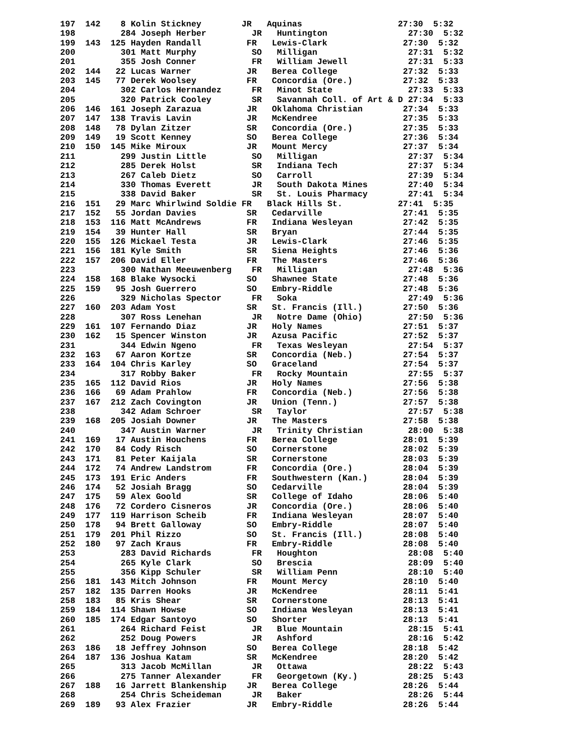197  142    8 Kolin Stickney        JR   Aquinas                   27:30  5:32
198         284 Joseph Herber         JR   Huntington                27:30  5:32
199  143  125 Hayden Randall         FR   Lewis-Clark               27:30  5:32
200         301 Matt Murphy           SO   Milligan                  27:31  5:32
201         355 Josh Conner           FR   William Jewell            27:31  5:33
202  144   22 Lucas Warner           JR   Berea College             27:32  5:33
203  145   77 Derek Woolsey          FR   Concordia (Ore.)          27:32  5:33
204         302 Carlos Hernandez      FR   Minot State               27:33  5:33
205         320 Patrick Cooley        SR   Savannah Coll. of Art & D 27:34  5:33
206  146  161 Joseph Zarazua         JR   Oklahoma Christian        27:34  5:33
207  147  138 Travis Lavin           JR   McKendree                 27:35  5:33
208  148   78 Dylan Zitzer           SR   Concordia (Ore.)          27:35  5:33
209  149   19 Scott Kenney           SO   Berea College             27:36  5:34
210  150  145 Mike Miroux            JR   Mount Mercy               27:37  5:34
211         299 Justin Little         SO   Milligan                  27:37  5:34
212         285 Derek Holst           SR   Indiana Tech              27:37  5:34
213         267 Caleb Dietz           SO   Carroll                   27:39  5:34
214         330 Thomas Everett        JR   South Dakota Mines        27:40  5:34
215         338 David Baker           SR   St. Louis Pharmacy        27:41  5:34
216  151   29 Marc Whirlwind Soldie FR   Black Hills St.           27:41  5:35
217  152   55 Jordan Davies          SR   Cedarville                27:41  5:35
218  153  116 Matt McAndrews         FR   Indiana Wesleyan          27:42  5:35
219  154   39 Hunter Hall            SR   Bryan                     27:44  5:35
220  155  126 Mickael Testa          JR   Lewis-Clark               27:46  5:35
221  156  181 Kyle Smith             SR   Siena Heights             27:46  5:36
222  157  206 David Eller            FR   The Masters               27:46  5:36
223         300 Nathan Meeuwenberg    FR   Milligan                  27:48  5:36
224  158  168 Blake Wysocki          SO   Shawnee State             27:48  5:36
225  159   95 Josh Guerrero          SO   Embry-Riddle              27:48  5:36
226         329 Nicholas Spector      FR   Soka                      27:49  5:36
227  160  203 Adam Yost              SR   St. Francis (Ill.)        27:50  5:36
228         307 Ross Lenehan          JR   Notre Dame (Ohio)         27:50  5:36
229  161  107 Fernando Diaz          JR   Holy Names                27:51  5:37
230  162   15 Spencer Winston        JR   Azusa Pacific             27:52  5:37
231         344 Edwin Ngeno           FR   Texas Wesleyan            27:54  5:37
232  163   67 Aaron Kortze           SR   Concordia (Neb.)          27:54  5:37
233  164  104 Chris Karley           SO   Graceland                 27:54  5:37
234         317 Robby Baker           FR   Rocky Mountain            27:55  5:37
235  165  112 David Rios             JR   Holy Names                27:56  5:38
236  166   69 Adam Prahlow           FR   Concordia (Neb.)          27:56  5:38
237  167  212 Zach Covington         JR   Union (Tenn.)             27:57  5:38
238         342 Adam Schroer          SR   Taylor                    27:57  5:38
239  168  205 Josiah Downer          JR   The Masters               27:58  5:38
240         347 Austin Warner         JR   Trinity Christian         28:00  5:38
241  169   17 Austin Houchens        FR   Berea College             28:01  5:39
242  170   84 Cody Risch             SO   Cornerstone               28:02  5:39
243  171   81 Peter Kaijala          SR   Cornerstone               28:03  5:39
244  172   74 Andrew Landstrom       FR   Concordia (Ore.)          28:04  5:39
245  173  191 Eric Anders            FR   Southwestern (Kan.)       28:04  5:39
246  174   52 Josiah Bragg           SO   Cedarville                28:04  5:39
247  175   59 Alex Goold             SR   College of Idaho          28:06  5:40
248  176   72 Cordero Cisneros       JR   Concordia (Ore.)          28:06  5:40
249  177  119 Harrison Scheib        FR   Indiana Wesleyan          28:07  5:40
250  178   94 Brett Galloway         SO   Embry-Riddle              28:07  5:40
251  179  201 Phil Rizzo             SO   St. Francis (Ill.)        28:08  5:40
252  180   97 Zach Kraus             FR   Embry-Riddle              28:08  5:40
253         283 David Richards        FR   Houghton                  28:08  5:40
254         265 Kyle Clark            SO   Brescia                   28:09  5:40
255         356 Kipp Schuler          SR   William Penn              28:10  5:40
256  181  143 Mitch Johnson          FR   Mount Mercy               28:10  5:40
257  182  135 Darren Hooks           JR   McKendree                 28:11  5:41
258  183   85 Kris Shear             SR   Cornerstone               28:13  5:41
259  184  114 Shawn Howse            SO   Indiana Wesleyan          28:13  5:41
260  185  174 Edgar Santoyo          SO   Shorter                   28:13  5:41
261         264 Richard Feist         JR   Blue Mountain             28:15  5:41
262         252 Doug Powers           JR   Ashford                   28:16  5:42
263  186   18 Jeffrey Johnson        SO   Berea College             28:18  5:42
264  187  136 Joshua Katam           SR   McKendree                 28:20  5:42
265         313 Jacob McMillan        JR   Ottawa                    28:22  5:43
266         275 Tanner Alexander      FR   Georgetown (Ky.)          28:25  5:43
267  188   16 Jarrett Blankenship    JR   Berea College             28:26  5:44
268         254 Chris Scheideman      JR   Baker                     28:26  5:44
269  189   93 Alex Frazier           JR   Embry-Riddle              28:26  5:44